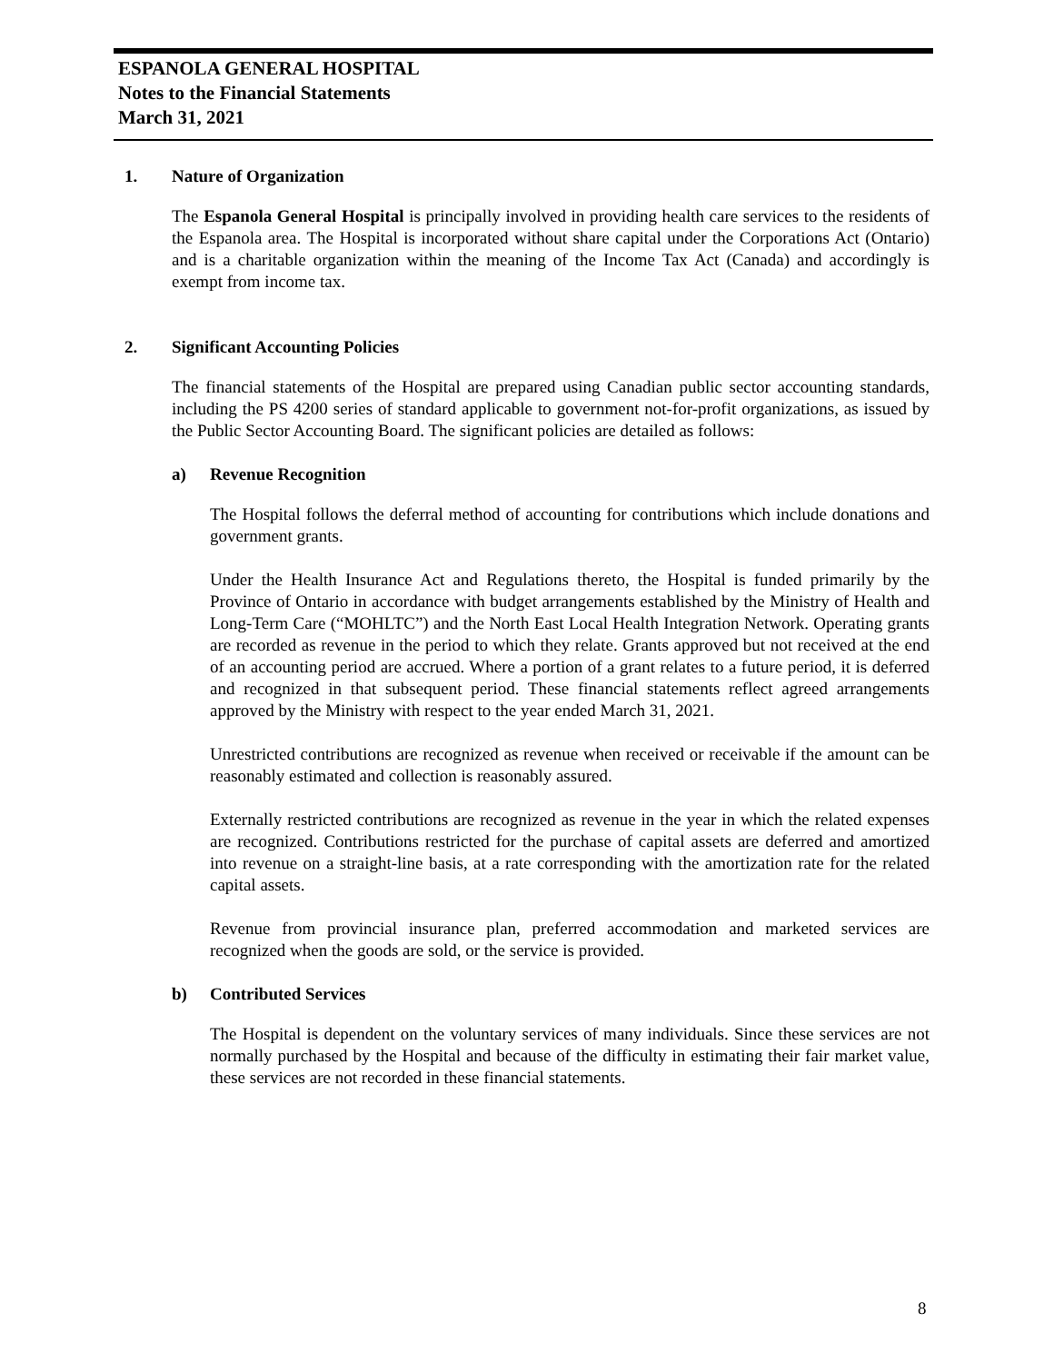ESPANOLA GENERAL HOSPITAL
Notes to the Financial Statements
March 31, 2021
1. Nature of Organization
The Espanola General Hospital is principally involved in providing health care services to the residents of the Espanola area. The Hospital is incorporated without share capital under the Corporations Act (Ontario) and is a charitable organization within the meaning of the Income Tax Act (Canada) and accordingly is exempt from income tax.
2. Significant Accounting Policies
The financial statements of the Hospital are prepared using Canadian public sector accounting standards, including the PS 4200 series of standard applicable to government not-for-profit organizations, as issued by the Public Sector Accounting Board. The significant policies are detailed as follows:
a) Revenue Recognition
The Hospital follows the deferral method of accounting for contributions which include donations and government grants.
Under the Health Insurance Act and Regulations thereto, the Hospital is funded primarily by the Province of Ontario in accordance with budget arrangements established by the Ministry of Health and Long-Term Care (“MOHLTC”) and the North East Local Health Integration Network. Operating grants are recorded as revenue in the period to which they relate. Grants approved but not received at the end of an accounting period are accrued. Where a portion of a grant relates to a future period, it is deferred and recognized in that subsequent period. These financial statements reflect agreed arrangements approved by the Ministry with respect to the year ended March 31, 2021.
Unrestricted contributions are recognized as revenue when received or receivable if the amount can be reasonably estimated and collection is reasonably assured.
Externally restricted contributions are recognized as revenue in the year in which the related expenses are recognized. Contributions restricted for the purchase of capital assets are deferred and amortized into revenue on a straight-line basis, at a rate corresponding with the amortization rate for the related capital assets.
Revenue from provincial insurance plan, preferred accommodation and marketed services are recognized when the goods are sold, or the service is provided.
b) Contributed Services
The Hospital is dependent on the voluntary services of many individuals. Since these services are not normally purchased by the Hospital and because of the difficulty in estimating their fair market value, these services are not recorded in these financial statements.
8